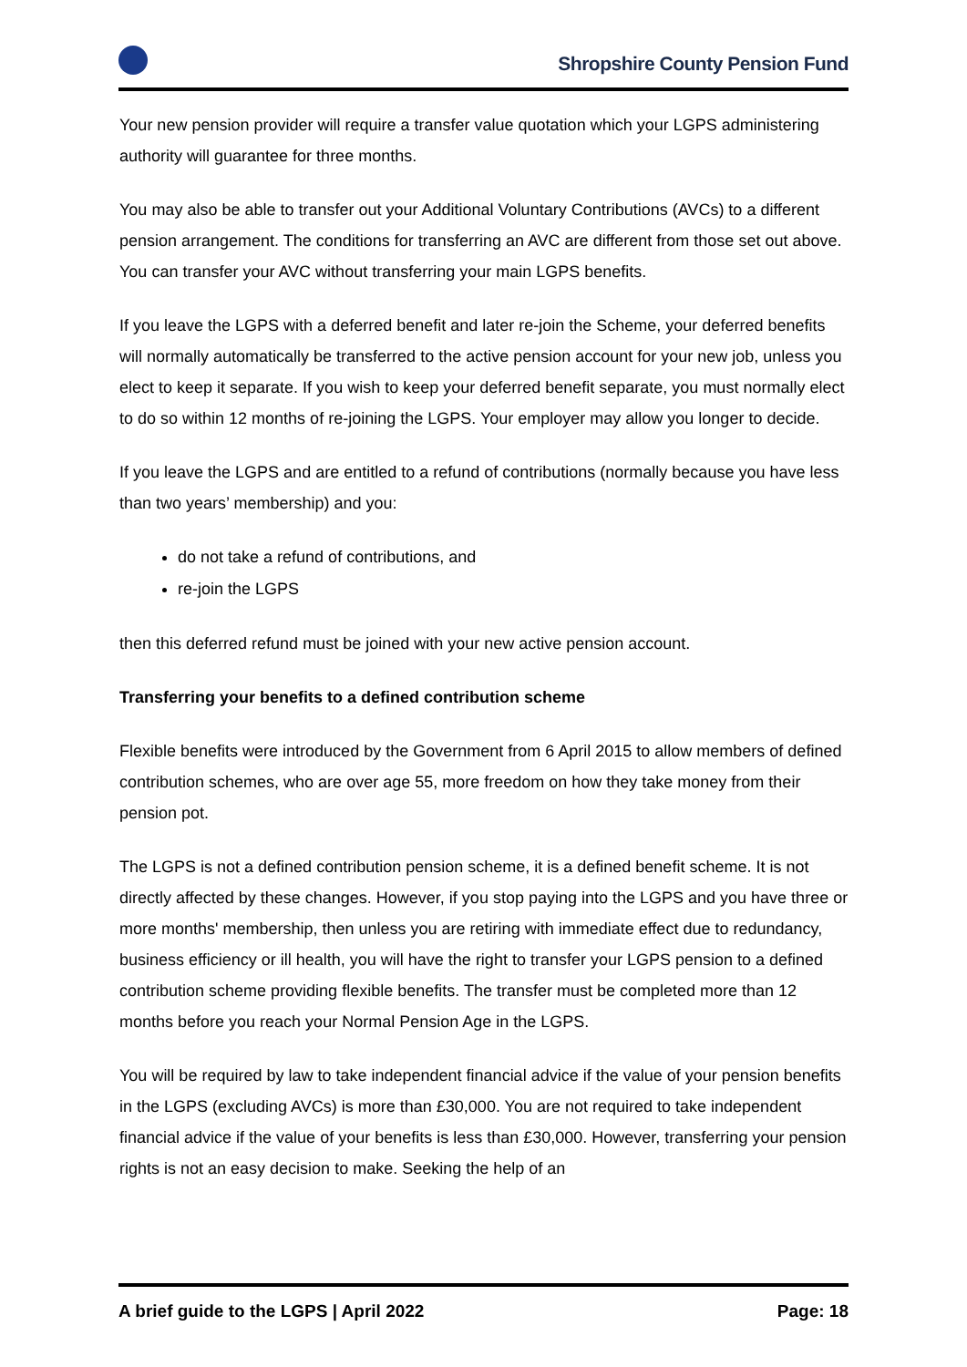Shropshire County Pension Fund
Your new pension provider will require a transfer value quotation which your LGPS administering authority will guarantee for three months.
You may also be able to transfer out your Additional Voluntary Contributions (AVCs) to a different pension arrangement. The conditions for transferring an AVC are different from those set out above. You can transfer your AVC without transferring your main LGPS benefits.
If you leave the LGPS with a deferred benefit and later re-join the Scheme, your deferred benefits will normally automatically be transferred to the active pension account for your new job, unless you elect to keep it separate. If you wish to keep your deferred benefit separate, you must normally elect to do so within 12 months of re-joining the LGPS. Your employer may allow you longer to decide.
If you leave the LGPS and are entitled to a refund of contributions (normally because you have less than two years’ membership) and you:
do not take a refund of contributions, and
re-join the LGPS
then this deferred refund must be joined with your new active pension account.
Transferring your benefits to a defined contribution scheme
Flexible benefits were introduced by the Government from 6 April 2015 to allow members of defined contribution schemes, who are over age 55, more freedom on how they take money from their pension pot.
The LGPS is not a defined contribution pension scheme, it is a defined benefit scheme. It is not directly affected by these changes. However, if you stop paying into the LGPS and you have three or more months' membership, then unless you are retiring with immediate effect due to redundancy, business efficiency or ill health, you will have the right to transfer your LGPS pension to a defined contribution scheme providing flexible benefits. The transfer must be completed more than 12 months before you reach your Normal Pension Age in the LGPS.
You will be required by law to take independent financial advice if the value of your pension benefits in the LGPS (excluding AVCs) is more than £30,000. You are not required to take independent financial advice if the value of your benefits is less than £30,000. However, transferring your pension rights is not an easy decision to make. Seeking the help of an
A brief guide to the LGPS | April 2022 Page: 18